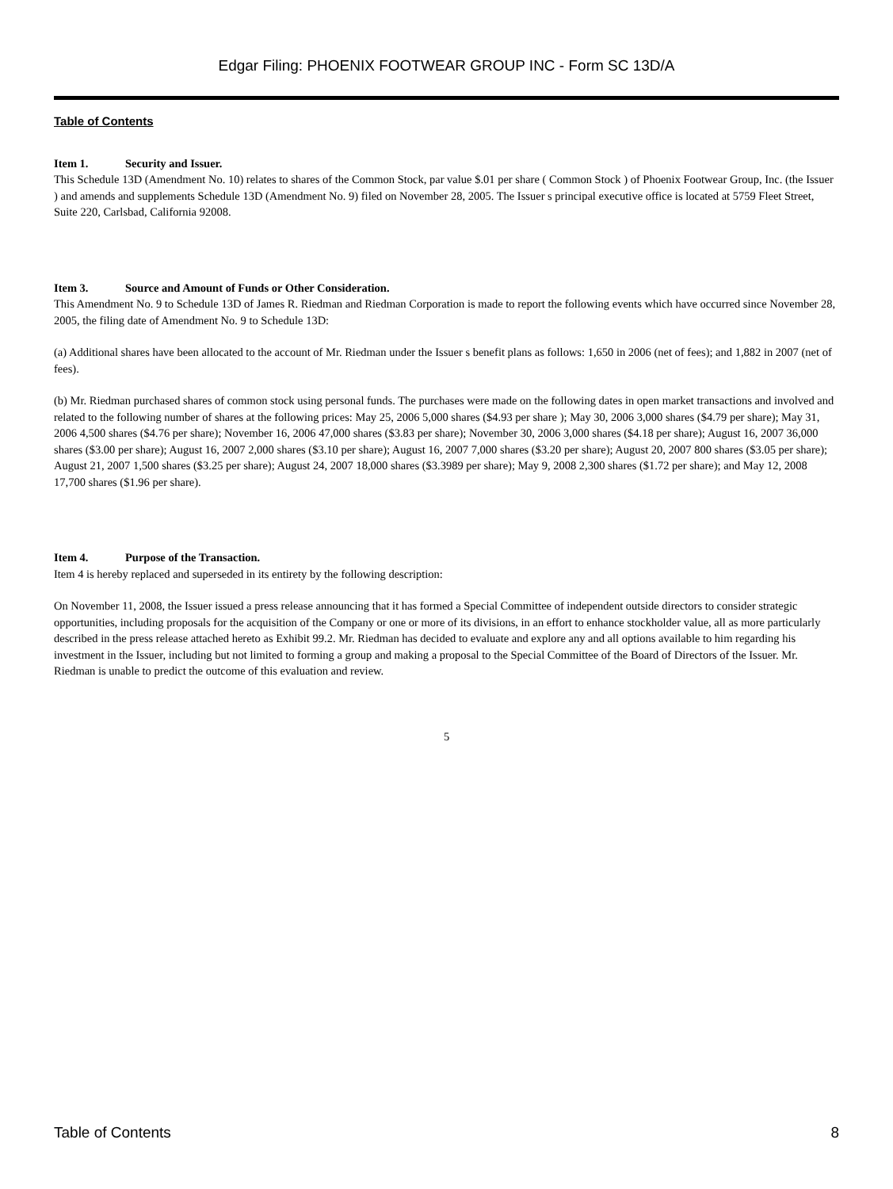Edgar Filing: PHOENIX FOOTWEAR GROUP INC - Form SC 13D/A
Table of Contents
Item 1. Security and Issuer.
This Schedule 13D (Amendment No. 10) relates to shares of the Common Stock, par value $.01 per share ( Common Stock ) of Phoenix Footwear Group, Inc. (the Issuer ) and amends and supplements Schedule 13D (Amendment No. 9) filed on November 28, 2005. The Issuer s principal executive office is located at 5759 Fleet Street, Suite 220, Carlsbad, California 92008.
Item 3. Source and Amount of Funds or Other Consideration.
This Amendment No. 9 to Schedule 13D of James R. Riedman and Riedman Corporation is made to report the following events which have occurred since November 28, 2005, the filing date of Amendment No. 9 to Schedule 13D:
(a) Additional shares have been allocated to the account of Mr. Riedman under the Issuer s benefit plans as follows: 1,650 in 2006 (net of fees); and 1,882 in 2007 (net of fees).
(b) Mr. Riedman purchased shares of common stock using personal funds. The purchases were made on the following dates in open market transactions and involved and related to the following number of shares at the following prices: May 25, 2006 5,000 shares ($4.93 per share ); May 30, 2006 3,000 shares ($4.79 per share); May 31, 2006 4,500 shares ($4.76 per share); November 16, 2006 47,000 shares ($3.83 per share); November 30, 2006 3,000 shares ($4.18 per share); August 16, 2007 36,000 shares ($3.00 per share); August 16, 2007 2,000 shares ($3.10 per share); August 16, 2007 7,000 shares ($3.20 per share); August 20, 2007 800 shares ($3.05 per share); August 21, 2007 1,500 shares ($3.25 per share); August 24, 2007 18,000 shares ($3.3989 per share); May 9, 2008 2,300 shares ($1.72 per share); and May 12, 2008 17,700 shares ($1.96 per share).
Item 4. Purpose of the Transaction.
Item 4 is hereby replaced and superseded in its entirety by the following description:
On November 11, 2008, the Issuer issued a press release announcing that it has formed a Special Committee of independent outside directors to consider strategic opportunities, including proposals for the acquisition of the Company or one or more of its divisions, in an effort to enhance stockholder value, all as more particularly described in the press release attached hereto as Exhibit 99.2. Mr. Riedman has decided to evaluate and explore any and all options available to him regarding his investment in the Issuer, including but not limited to forming a group and making a proposal to the Special Committee of the Board of Directors of the Issuer. Mr. Riedman is unable to predict the outcome of this evaluation and review.
5
Table of Contents 8